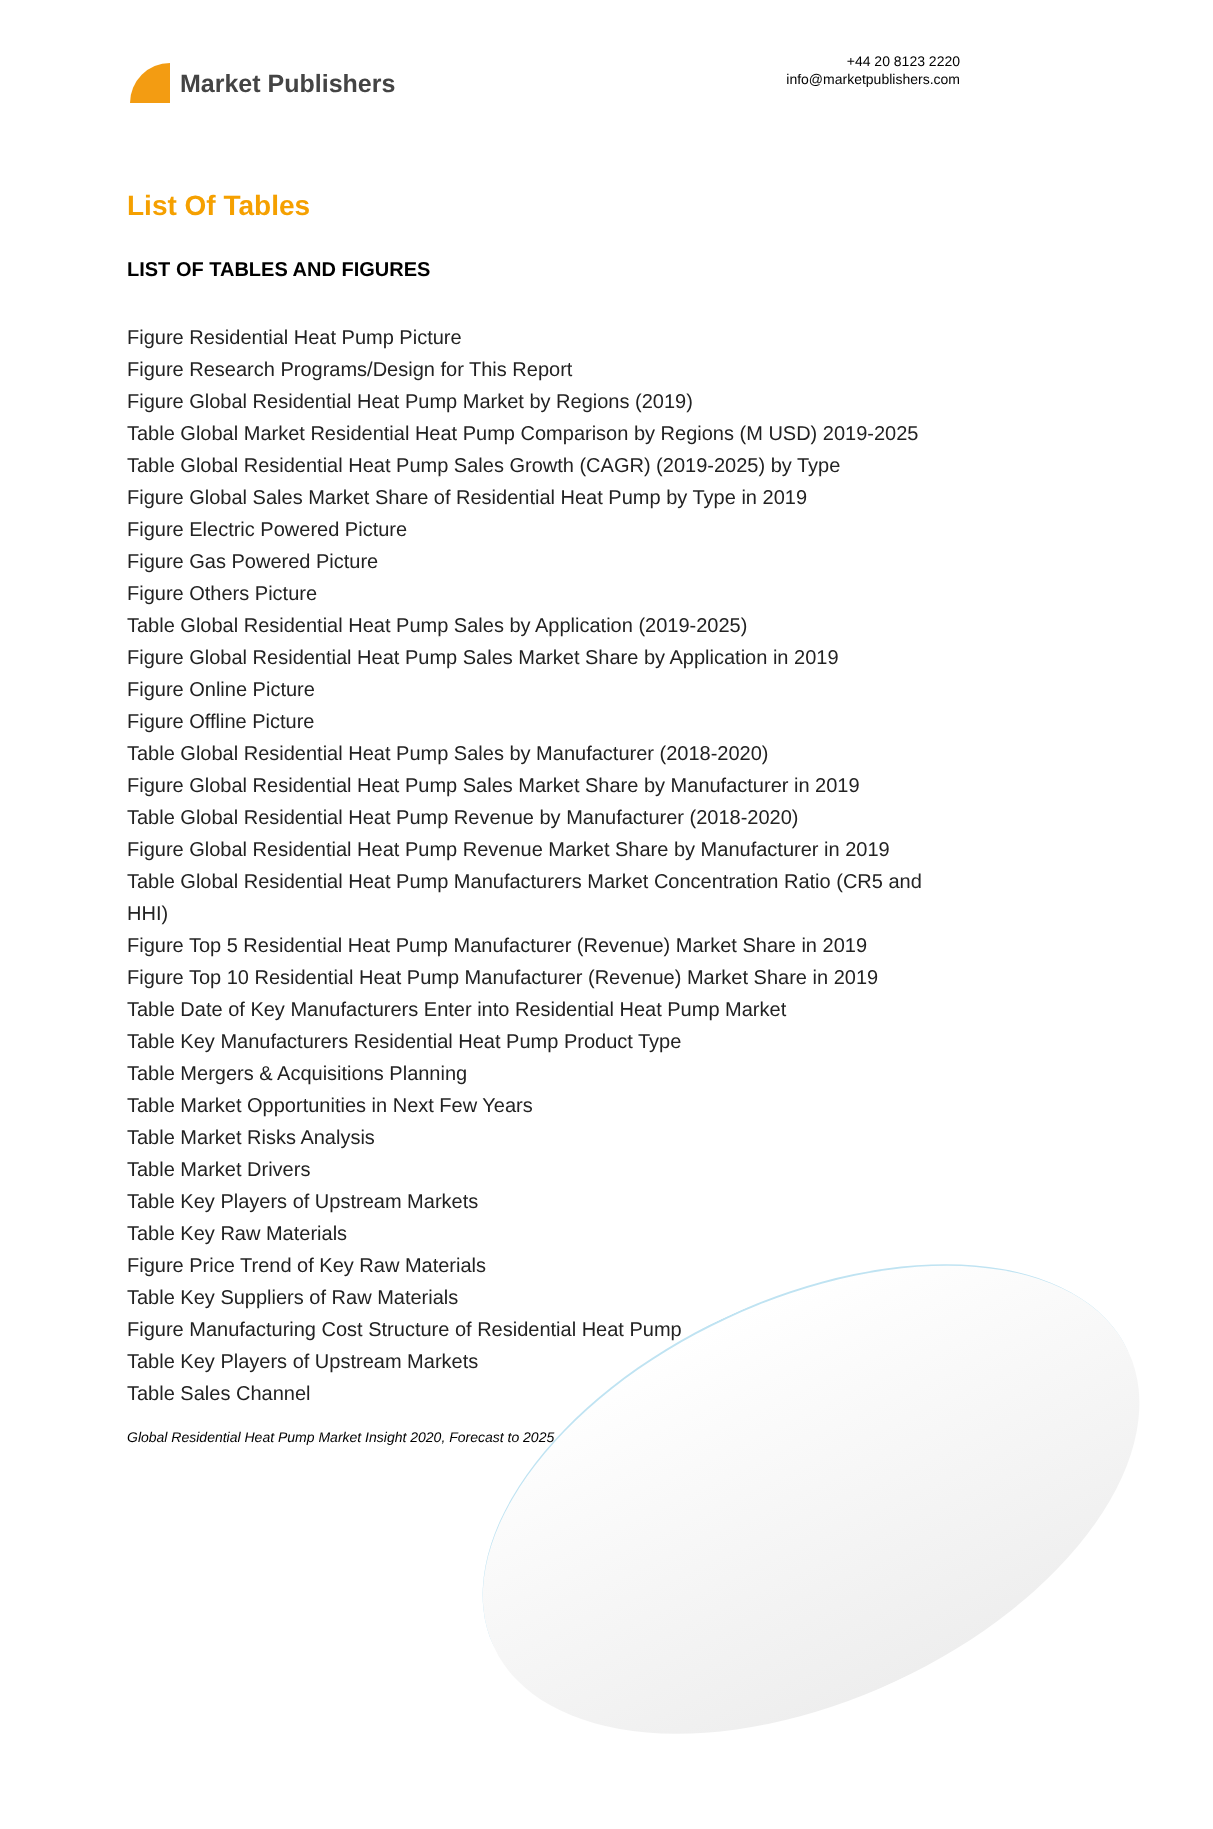Market Publishers
+44 20 8123 2220
info@marketpublishers.com
List Of Tables
LIST OF TABLES AND FIGURES
Figure Residential Heat Pump Picture
Figure Research Programs/Design for This Report
Figure Global Residential Heat Pump Market by Regions (2019)
Table Global Market Residential Heat Pump Comparison by Regions (M USD) 2019-2025
Table Global Residential Heat Pump Sales Growth (CAGR) (2019-2025) by Type
Figure Global Sales Market Share of Residential Heat Pump by Type in 2019
Figure Electric Powered Picture
Figure Gas Powered Picture
Figure Others Picture
Table Global Residential Heat Pump Sales by Application (2019-2025)
Figure Global Residential Heat Pump Sales Market Share by Application in 2019
Figure Online Picture
Figure Offline Picture
Table Global Residential Heat Pump Sales by Manufacturer (2018-2020)
Figure Global Residential Heat Pump Sales Market Share by Manufacturer in 2019
Table Global Residential Heat Pump Revenue by Manufacturer (2018-2020)
Figure Global Residential Heat Pump Revenue Market Share by Manufacturer in 2019
Table Global Residential Heat Pump Manufacturers Market Concentration Ratio (CR5 and HHI)
Figure Top 5 Residential Heat Pump Manufacturer (Revenue) Market Share in 2019
Figure Top 10 Residential Heat Pump Manufacturer (Revenue) Market Share in 2019
Table Date of Key Manufacturers Enter into Residential Heat Pump Market
Table Key Manufacturers Residential Heat Pump Product Type
Table Mergers & Acquisitions Planning
Table Market Opportunities in Next Few Years
Table Market Risks Analysis
Table Market Drivers
Table Key Players of Upstream Markets
Table Key Raw Materials
Figure Price Trend of Key Raw Materials
Table Key Suppliers of Raw Materials
Figure Manufacturing Cost Structure of Residential Heat Pump
Table Key Players of Upstream Markets
Table Sales Channel
Global Residential Heat Pump Market Insight 2020, Forecast to 2025